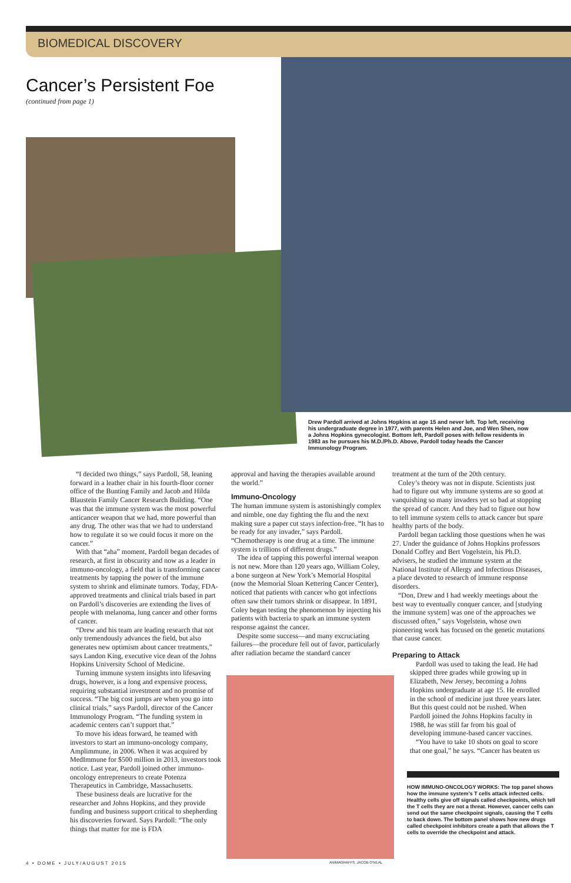BIOMEDICAL DISCOVERY
Cancer’s Persistent Foe
(continued from page 1)
Drew Pardoll arrived at Johns Hopkins at age 15 and never left. Top left, receiving his undergraduate degree in 1977, with parents Helen and Joe, and Wen Shen, now a Johns Hopkins gynecologist. Bottom left, Pardoll poses with fellow residents in 1983 as he pursues his M.D./Ph.D. Above, Pardoll today heads the Cancer Immunology Program.
“I decided two things,” says Pardoll, 58, leaning forward in a leather chair in his fourth-floor corner office of the Bunting Family and Jacob and Hilda Blaustein Family Cancer Research Building. “One was that the immune system was the most powerful anticancer weapon that we had, more powerful than any drug. The other was that we had to understand how to regulate it so we could focus it more on the cancer.”
With that “aha” moment, Pardoll began decades of research, at first in obscurity and now as a leader in immuno-oncology, a field that is transforming cancer treatments by tapping the power of the immune system to shrink and eliminate tumors. Today, FDA-approved treatments and clinical trials based in part on Pardoll’s discoveries are extending the lives of people with melanoma, lung cancer and other forms of cancer.
“Drew and his team are leading research that not only tremendously advances the field, but also generates new optimism about cancer treatments,” says Landon King, executive vice dean of the Johns Hopkins University School of Medicine.
Turning immune system insights into lifesaving drugs, however, is a long and expensive process, requiring substantial investment and no promise of success. “The big cost jumps are when you go into clinical trials,” says Pardoll, director of the Cancer Immunology Program. “The funding system in academic centers can’t support that.”
To move his ideas forward, he teamed with investors to start an immuno-oncology company, Amplimmune, in 2006. When it was acquired by MedImmune for $500 million in 2013, investors took notice. Last year, Pardoll joined other immuno-oncology entrepreneurs to create Potenza Therapeutics in Cambridge, Massachusetts.
These business deals are lucrative for the researcher and Johns Hopkins, and they provide funding and business support critical to shepherding his discoveries forward. Says Pardoll: “The only things that matter for me is FDA
approval and having the therapies available around the world.”
Immuno-Oncology
The human immune system is astonishingly complex and nimble, one day fighting the flu and the next making sure a paper cut stays infection-free. “It has to be ready for any invader,” says Pardoll. “Chemotherapy is one drug at a time. The immune system is trillions of different drugs.”
The idea of tapping this powerful internal weapon is not new. More than 120 years ago, William Coley, a bone surgeon at New York’s Memorial Hospital (now the Memorial Sloan Kettering Cancer Center), noticed that patients with cancer who got infections often saw their tumors shrink or disappear. In 1891, Coley began testing the phenomenon by injecting his patients with bacteria to spark an immune system response against the cancer.
Despite some success—and many excruciating failures—the procedure fell out of favor, particularly after radiation became the standard cancer
ANIMAGRAFFS, JACOB O’NEAL
treatment at the turn of the 20th century.
Coley’s theory was not in dispute. Scientists just had to figure out why immune systems are so good at vanquishing so many invaders yet so bad at stopping the spread of cancer. And they had to figure out how to tell immune system cells to attack cancer but spare healthy parts of the body.
Pardoll began tackling those questions when he was 27. Under the guidance of Johns Hopkins professors Donald Coffey and Bert Vogelstein, his Ph.D. advisers, he studied the immune system at the National Institute of Allergy and Infectious Diseases, a place devoted to research of immune response disorders.
“Don, Drew and I had weekly meetings about the best way to eventually conquer cancer, and [studying the immune system] was one of the approaches we discussed often,” says Vogelstein, whose own pioneering work has focused on the genetic mutations that cause cancer.
Preparing to Attack
Pardoll was used to taking the lead. He had skipped three grades while growing up in Elizabeth, New Jersey, becoming a Johns Hopkins undergraduate at age 15. He enrolled in the school of medicine just three years later. But this quest could not be rushed. When Pardoll joined the Johns Hopkins faculty in 1988, he was still far from his goal of developing immune-based cancer vaccines.
“You have to take 10 shots on goal to score that one goal,” he says. “Cancer has beaten us
HOW IMMUNO-ONCOLOGY WORKS: The top panel shows how the immune system’s T cells attack infected cells. Healthy cells give off signals called checkpoints, which tell the T cells they are not a threat. However, cancer cells can send out the same checkpoint signals, causing the T cells to back down. The bottom panel shows how new drugs called checkpoint inhibitors create a path that allows the T cells to override the checkpoint and attack.
4 • DOME • JULY/AUGUST 2015